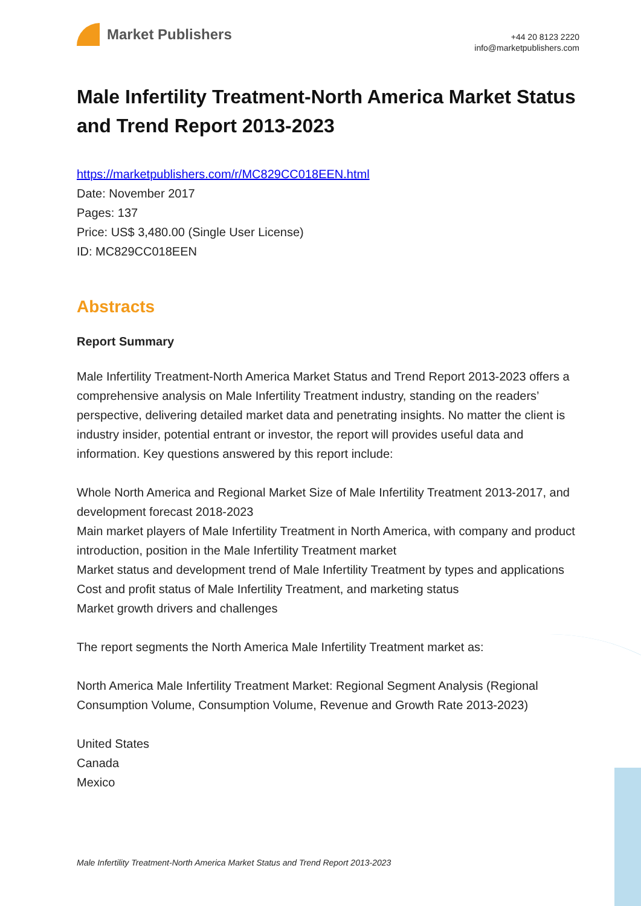Market Publishers
+44 20 8123 2220
info@marketpublishers.com
Male Infertility Treatment-North America Market Status and Trend Report 2013-2023
https://marketpublishers.com/r/MC829CC018EEN.html
Date: November 2017
Pages: 137
Price: US$ 3,480.00 (Single User License)
ID: MC829CC018EEN
Abstracts
Report Summary
Male Infertility Treatment-North America Market Status and Trend Report 2013-2023 offers a comprehensive analysis on Male Infertility Treatment industry, standing on the readers’ perspective, delivering detailed market data and penetrating insights. No matter the client is industry insider, potential entrant or investor, the report will provides useful data and information. Key questions answered by this report include:
Whole North America and Regional Market Size of Male Infertility Treatment 2013-2017, and development forecast 2018-2023
Main market players of Male Infertility Treatment in North America, with company and product introduction, position in the Male Infertility Treatment market
Market status and development trend of Male Infertility Treatment by types and applications
Cost and profit status of Male Infertility Treatment, and marketing status
Market growth drivers and challenges
The report segments the North America Male Infertility Treatment market as:
North America Male Infertility Treatment Market: Regional Segment Analysis (Regional Consumption Volume, Consumption Volume, Revenue and Growth Rate 2013-2023)
United States
Canada
Mexico
Male Infertility Treatment-North America Market Status and Trend Report 2013-2023